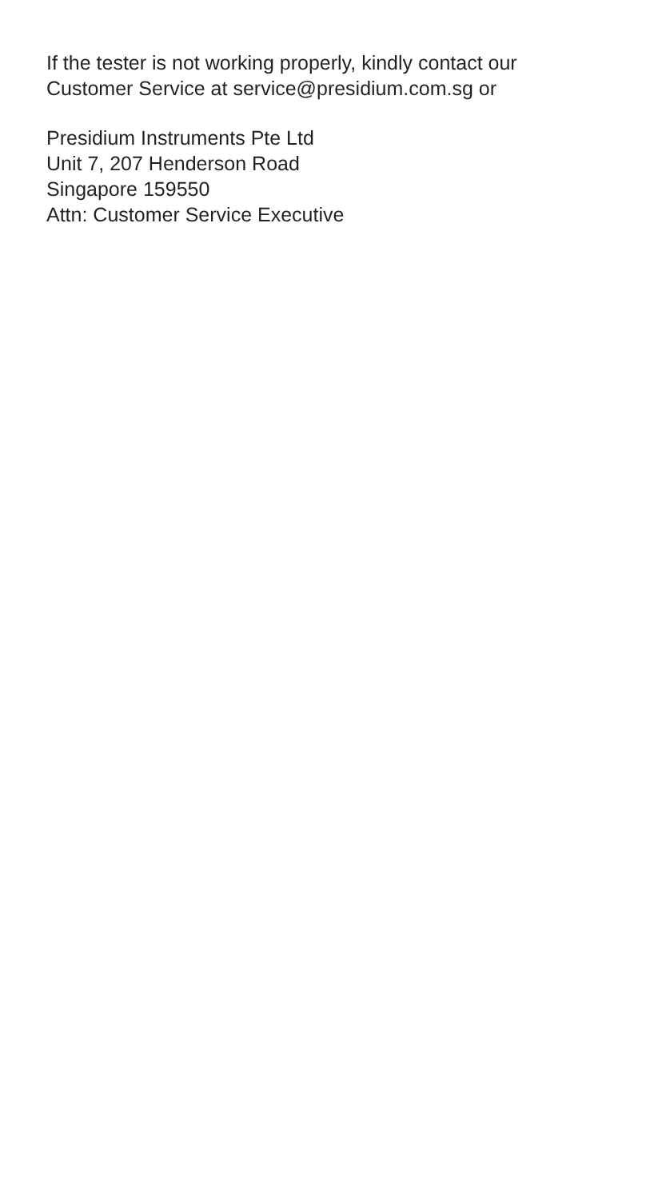If the tester is not working properly, kindly contact our
Customer Service at service@presidium.com.sg or
Presidium Instruments Pte Ltd
Unit 7, 207 Henderson Road
Singapore 159550
Attn: Customer Service Executive